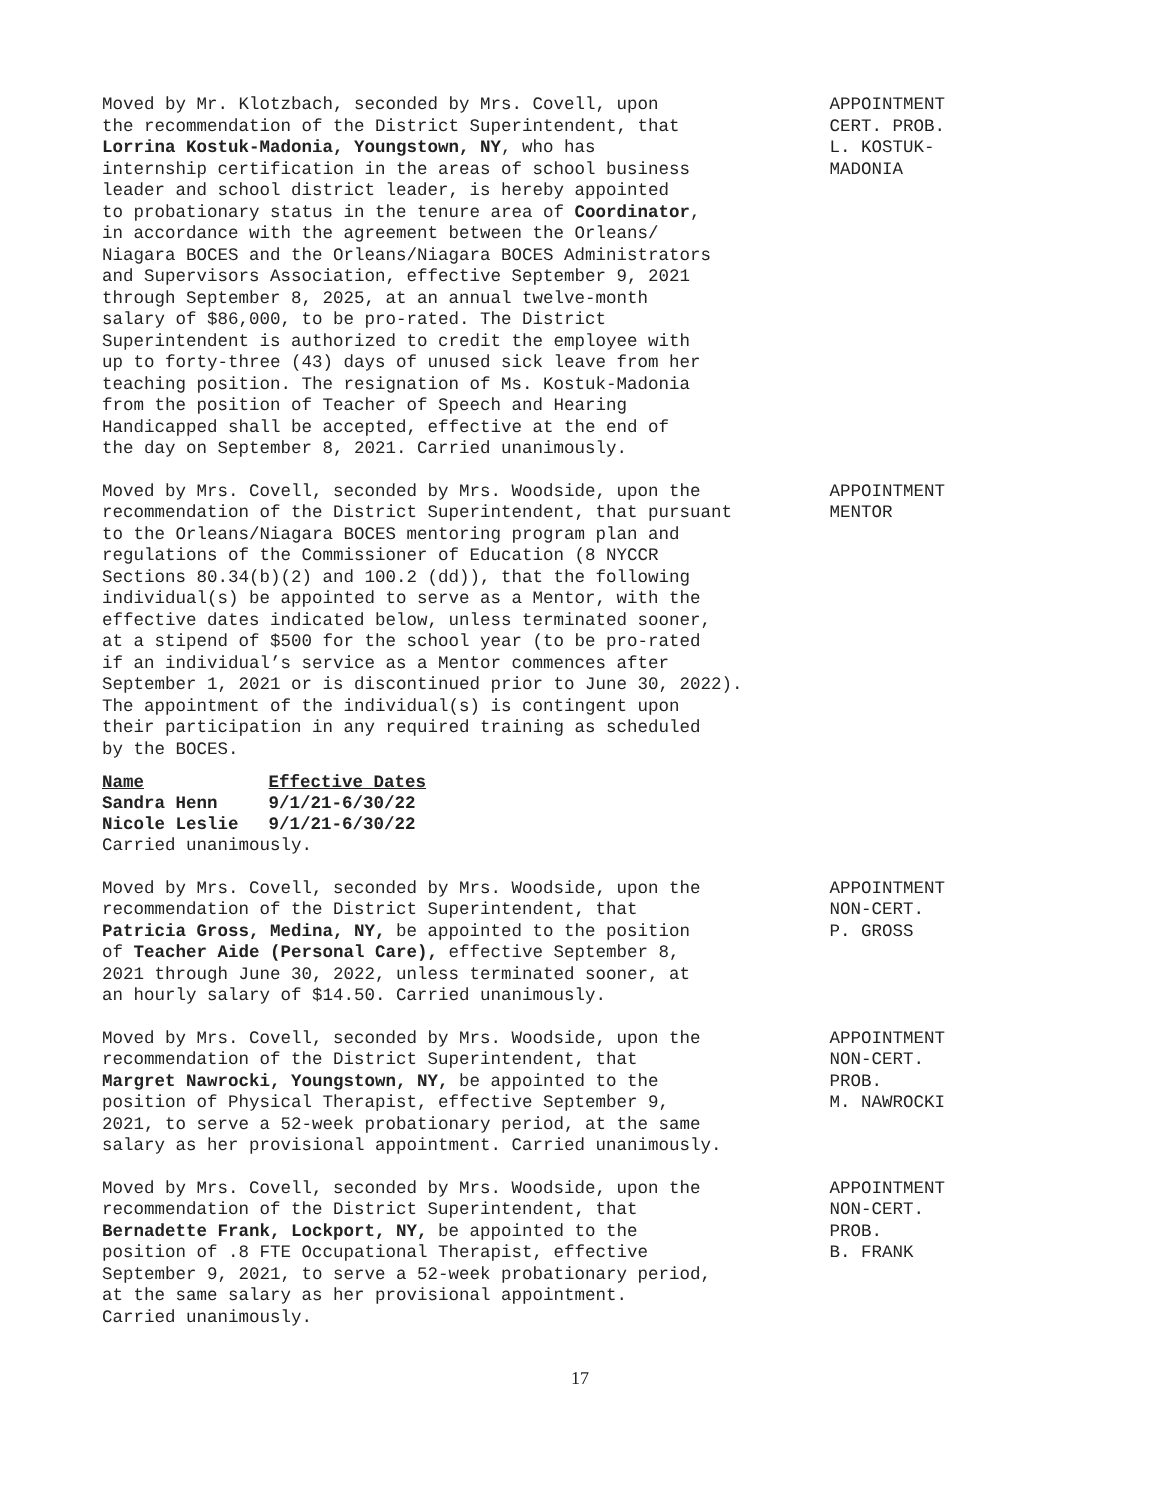Moved by Mr. Klotzbach, seconded by Mrs. Covell, upon the recommendation of the District Superintendent, that Lorrina Kostuk-Madonia, Youngstown, NY, who has internship certification in the areas of school business leader and school district leader, is hereby appointed to probationary status in the tenure area of Coordinator, in accordance with the agreement between the Orleans/ Niagara BOCES and the Orleans/Niagara BOCES Administrators and Supervisors Association, effective September 9, 2021 through September 8, 2025, at an annual twelve-month salary of $86,000, to be pro-rated. The District Superintendent is authorized to credit the employee with up to forty-three (43) days of unused sick leave from her teaching position. The resignation of Ms. Kostuk-Madonia from the position of Teacher of Speech and Hearing Handicapped shall be accepted, effective at the end of the day on September 8, 2021. Carried unanimously.
APPOINTMENT CERT. PROB. L. KOSTUK- MADONIA
Moved by Mrs. Covell, seconded by Mrs. Woodside, upon the recommendation of the District Superintendent, that pursuant to the Orleans/Niagara BOCES mentoring program plan and regulations of the Commissioner of Education (8 NYCCR Sections 80.34(b)(2) and 100.2 (dd)), that the following individual(s) be appointed to serve as a Mentor, with the effective dates indicated below, unless terminated sooner, at a stipend of $500 for the school year (to be pro-rated if an individual’s service as a Mentor commences after September 1, 2021 or is discontinued prior to June 30, 2022). The appointment of the individual(s) is contingent upon their participation in any required training as scheduled by the BOCES.
APPOINTMENT MENTOR
| Name | Effective Dates |
| --- | --- |
| Sandra Henn | 9/1/21-6/30/22 |
| Nicole Leslie | 9/1/21-6/30/22 |
Carried unanimously.
Moved by Mrs. Covell, seconded by Mrs. Woodside, upon the recommendation of the District Superintendent, that Patricia Gross, Medina, NY, be appointed to the position of Teacher Aide (Personal Care), effective September 8, 2021 through June 30, 2022, unless terminated sooner, at an hourly salary of $14.50. Carried unanimously.
APPOINTMENT NON-CERT. P. GROSS
Moved by Mrs. Covell, seconded by Mrs. Woodside, upon the recommendation of the District Superintendent, that Margret Nawrocki, Youngstown, NY, be appointed to the position of Physical Therapist, effective September 9, 2021, to serve a 52-week probationary period, at the same salary as her provisional appointment. Carried unanimously.
APPOINTMENT NON-CERT. PROB. M. NAWROCKI
Moved by Mrs. Covell, seconded by Mrs. Woodside, upon the recommendation of the District Superintendent, that Bernadette Frank, Lockport, NY, be appointed to the position of .8 FTE Occupational Therapist, effective September 9, 2021, to serve a 52-week probationary period, at the same salary as her provisional appointment. Carried unanimously.
APPOINTMENT NON-CERT. PROB. B. FRANK
17